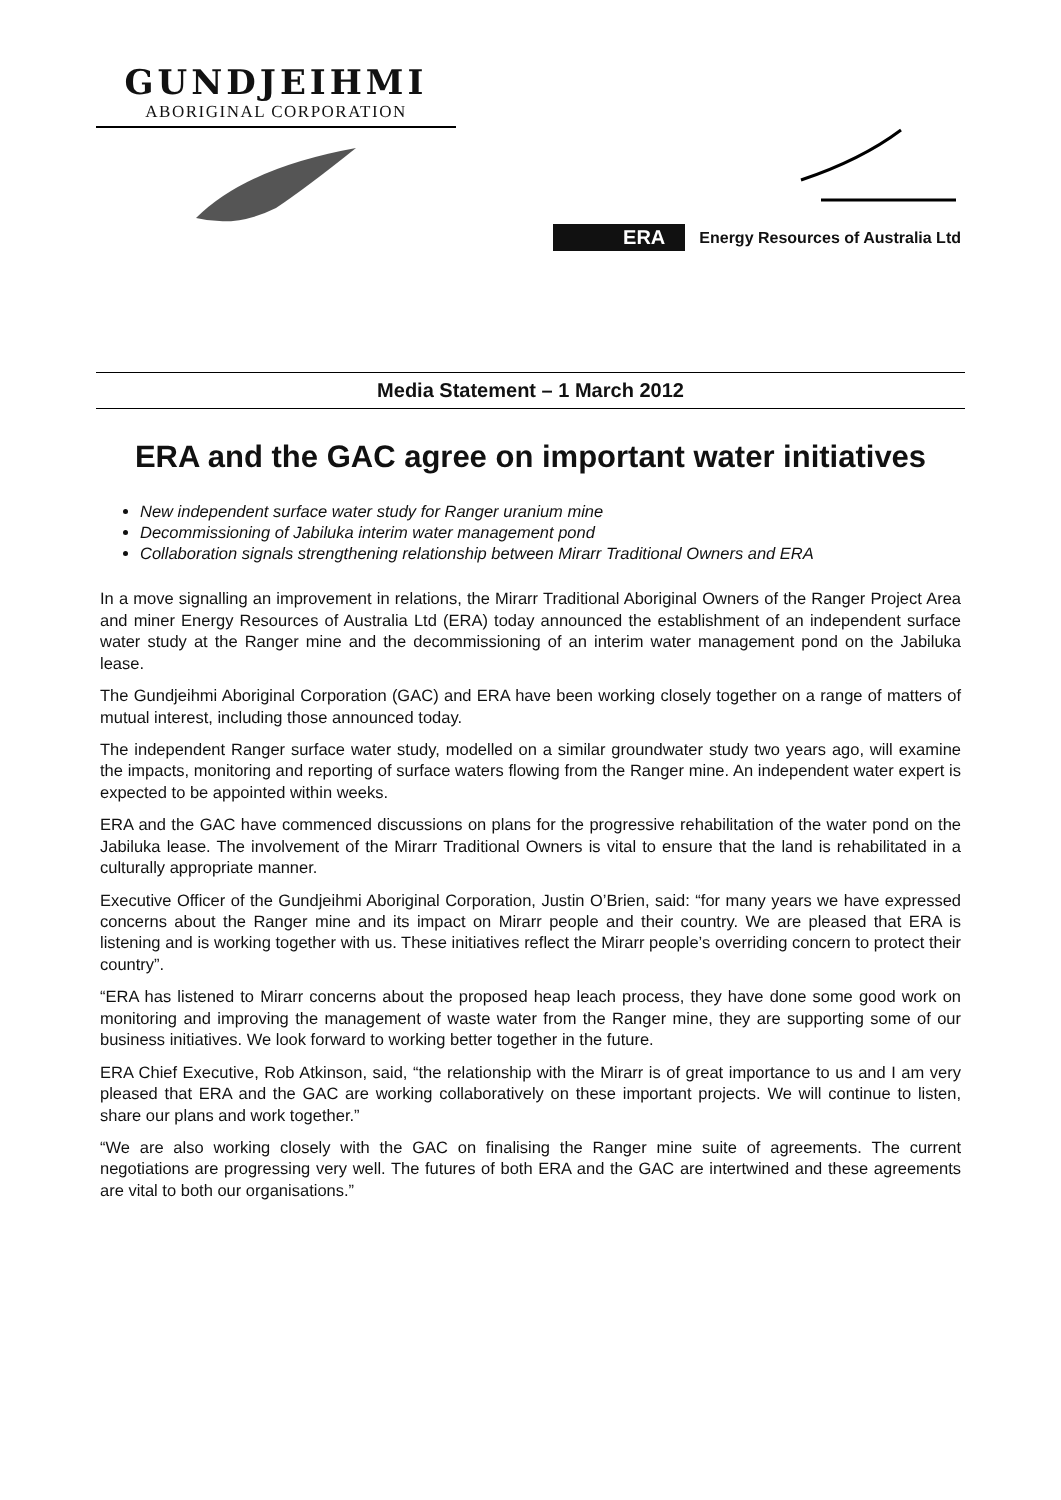GUNDJEIHMI
ABORIGINAL CORPORATION
ERA Energy Resources of Australia Ltd
Media Statement – 1 March 2012
ERA and the GAC agree on important water initiatives
New independent surface water study for Ranger uranium mine
Decommissioning of Jabiluka interim water management pond
Collaboration signals strengthening relationship between Mirarr Traditional Owners and ERA
In a move signalling an improvement in relations, the Mirarr Traditional Aboriginal Owners of the Ranger Project Area and miner Energy Resources of Australia Ltd (ERA) today announced the establishment of an independent surface water study at the Ranger mine and the decommissioning of an interim water management pond on the Jabiluka lease.
The Gundjeihmi Aboriginal Corporation (GAC) and ERA have been working closely together on a range of matters of mutual interest, including those announced today.
The independent Ranger surface water study, modelled on a similar groundwater study two years ago, will examine the impacts, monitoring and reporting of surface waters flowing from the Ranger mine. An independent water expert is expected to be appointed within weeks.
ERA and the GAC have commenced discussions on plans for the progressive rehabilitation of the water pond on the Jabiluka lease. The involvement of the Mirarr Traditional Owners is vital to ensure that the land is rehabilitated in a culturally appropriate manner.
Executive Officer of the Gundjeihmi Aboriginal Corporation, Justin O’Brien, said: “for many years we have expressed concerns about the Ranger mine and its impact on Mirarr people and their country. We are pleased that ERA is listening and is working together with us. These initiatives reflect the Mirarr people’s overriding concern to protect their country”.
“ERA has listened to Mirarr concerns about the proposed heap leach process, they have done some good work on monitoring and improving the management of waste water from the Ranger mine, they are supporting some of our business initiatives. We look forward to working better together in the future.
ERA Chief Executive, Rob Atkinson, said, “the relationship with the Mirarr is of great importance to us and I am very pleased that ERA and the GAC are working collaboratively on these important projects. We will continue to listen, share our plans and work together.”
“We are also working closely with the GAC on finalising the Ranger mine suite of agreements. The current negotiations are progressing very well. The futures of both ERA and the GAC are intertwined and these agreements are vital to both our organisations.”